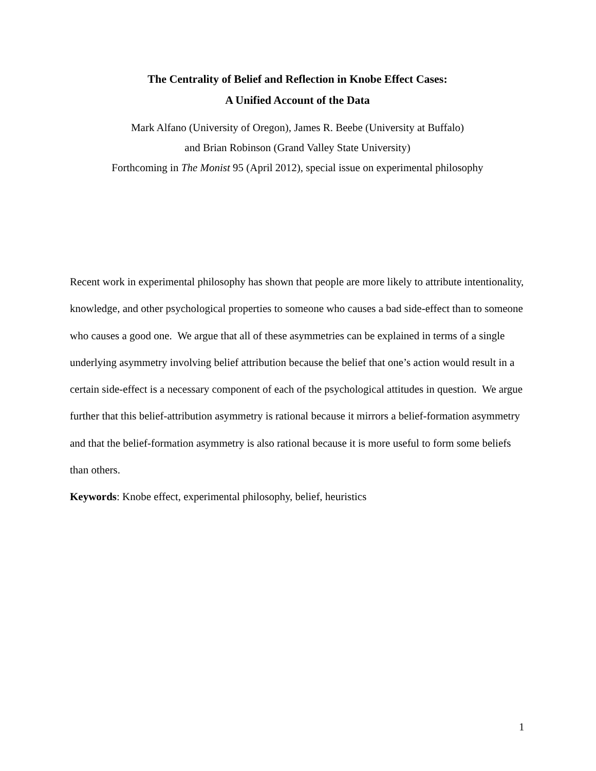The Centrality of Belief and Reflection in Knobe Effect Cases:
A Unified Account of the Data
Mark Alfano (University of Oregon), James R. Beebe (University at Buffalo)
and Brian Robinson (Grand Valley State University)
Forthcoming in The Monist 95 (April 2012), special issue on experimental philosophy
Recent work in experimental philosophy has shown that people are more likely to attribute intentionality, knowledge, and other psychological properties to someone who causes a bad side-effect than to someone who causes a good one. We argue that all of these asymmetries can be explained in terms of a single underlying asymmetry involving belief attribution because the belief that one’s action would result in a certain side-effect is a necessary component of each of the psychological attitudes in question. We argue further that this belief-attribution asymmetry is rational because it mirrors a belief-formation asymmetry and that the belief-formation asymmetry is also rational because it is more useful to form some beliefs than others.
Keywords: Knobe effect, experimental philosophy, belief, heuristics
1